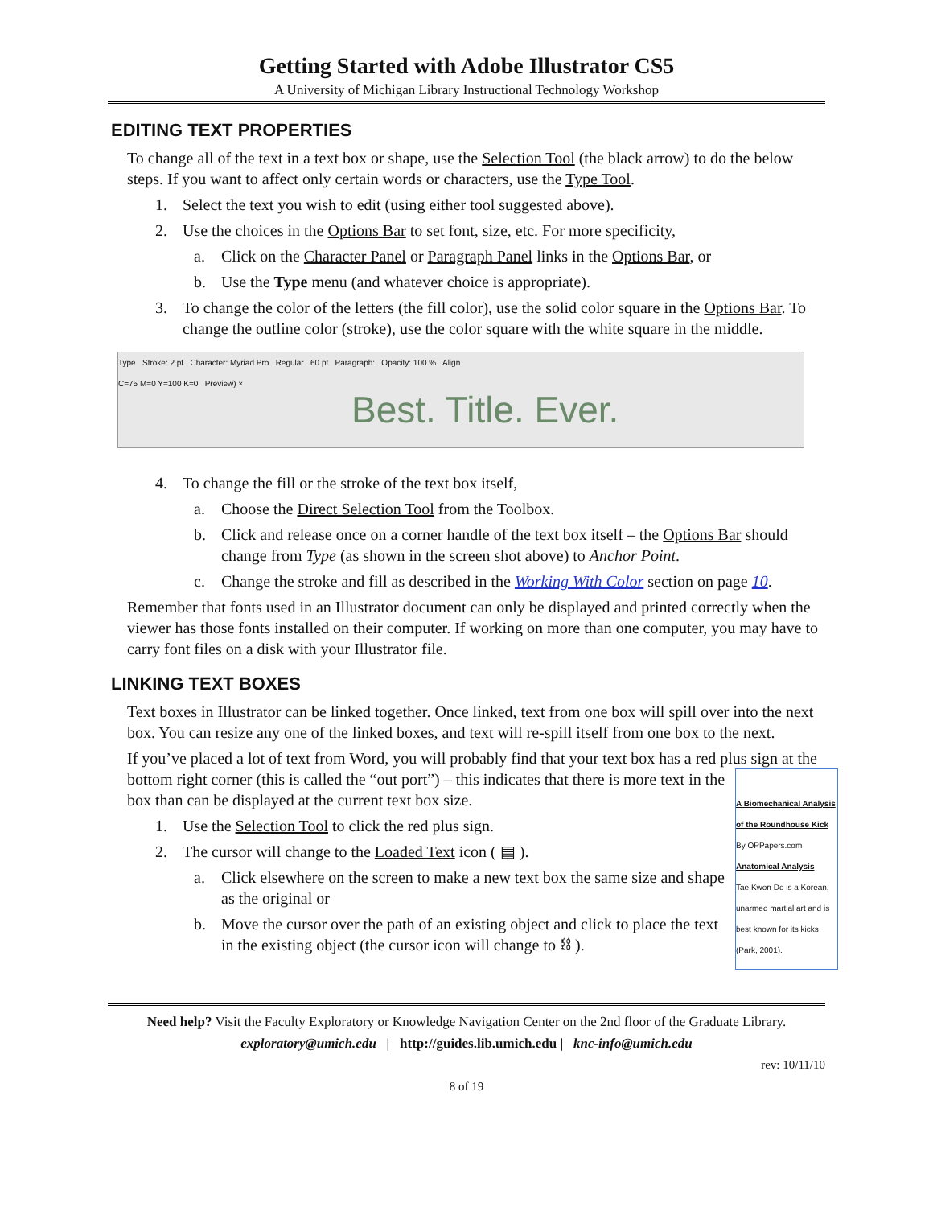Getting Started with Adobe Illustrator CS5
A University of Michigan Library Instructional Technology Workshop
EDITING TEXT PROPERTIES
To change all of the text in a text box or shape, use the Selection Tool (the black arrow) to do the below steps. If you want to affect only certain words or characters, use the Type Tool.
1. Select the text you wish to edit (using either tool suggested above).
2. Use the choices in the Options Bar to set font, size, etc. For more specificity,
a. Click on the Character Panel or Paragraph Panel links in the Options Bar, or
b. Use the Type menu (and whatever choice is appropriate).
3. To change the color of the letters (the fill color), use the solid color square in the Options Bar. To change the outline color (stroke), use the color square with the white square in the middle.
Type Stroke: 2 pt Character: Myriad Pro Regular 60 pt Paragraph: Opacity: 100 % Align
C=75 M=0 Y=100 K=0 Preview) ×
Best. Title. Ever.
4. To change the fill or the stroke of the text box itself,
a. Choose the Direct Selection Tool from the Toolbox.
b. Click and release once on a corner handle of the text box itself – the Options Bar should change from Type (as shown in the screen shot above) to Anchor Point.
c. Change the stroke and fill as described in the Working With Color section on page 10.
Remember that fonts used in an Illustrator document can only be displayed and printed correctly when the viewer has those fonts installed on their computer. If working on more than one computer, you may have to carry font files on a disk with your Illustrator file.
LINKING TEXT BOXES
Text boxes in Illustrator can be linked together. Once linked, text from one box will spill over into the next box. You can resize any one of the linked boxes, and text will re-spill itself from one box to the next.
If you’ve placed a lot of text from Word, you will probably find that your text box has a red plus sign at the bottom right corner (this is called the “out port”) – this indicates that A Biomechanical Analysis of the Roundhouse Kick
By OPPapers.com
Anatomical Analysis
Tae Kwon Do is a Korean, unarmed martial art and is best known for its kicks (Park, 2001). there is more text in the box than can be displayed at the current text box size.
1. Use the Selection Tool to click the red plus sign.
2. The cursor will change to the Loaded Text icon ( ▤ ).
a. Click elsewhere on the screen to make a new text box the same size and shape as the original or
b. Move the cursor over the path of an existing object and click to place the text in the existing object (the cursor icon will change to ⛓ ).
Need help? Visit the Faculty Exploratory or Knowledge Navigation Center on the 2nd floor of the Graduate Library.
exploratory@umich.edu | http://guides.lib.umich.edu | knc-info@umich.edu
rev: 10/11/10
8 of 19